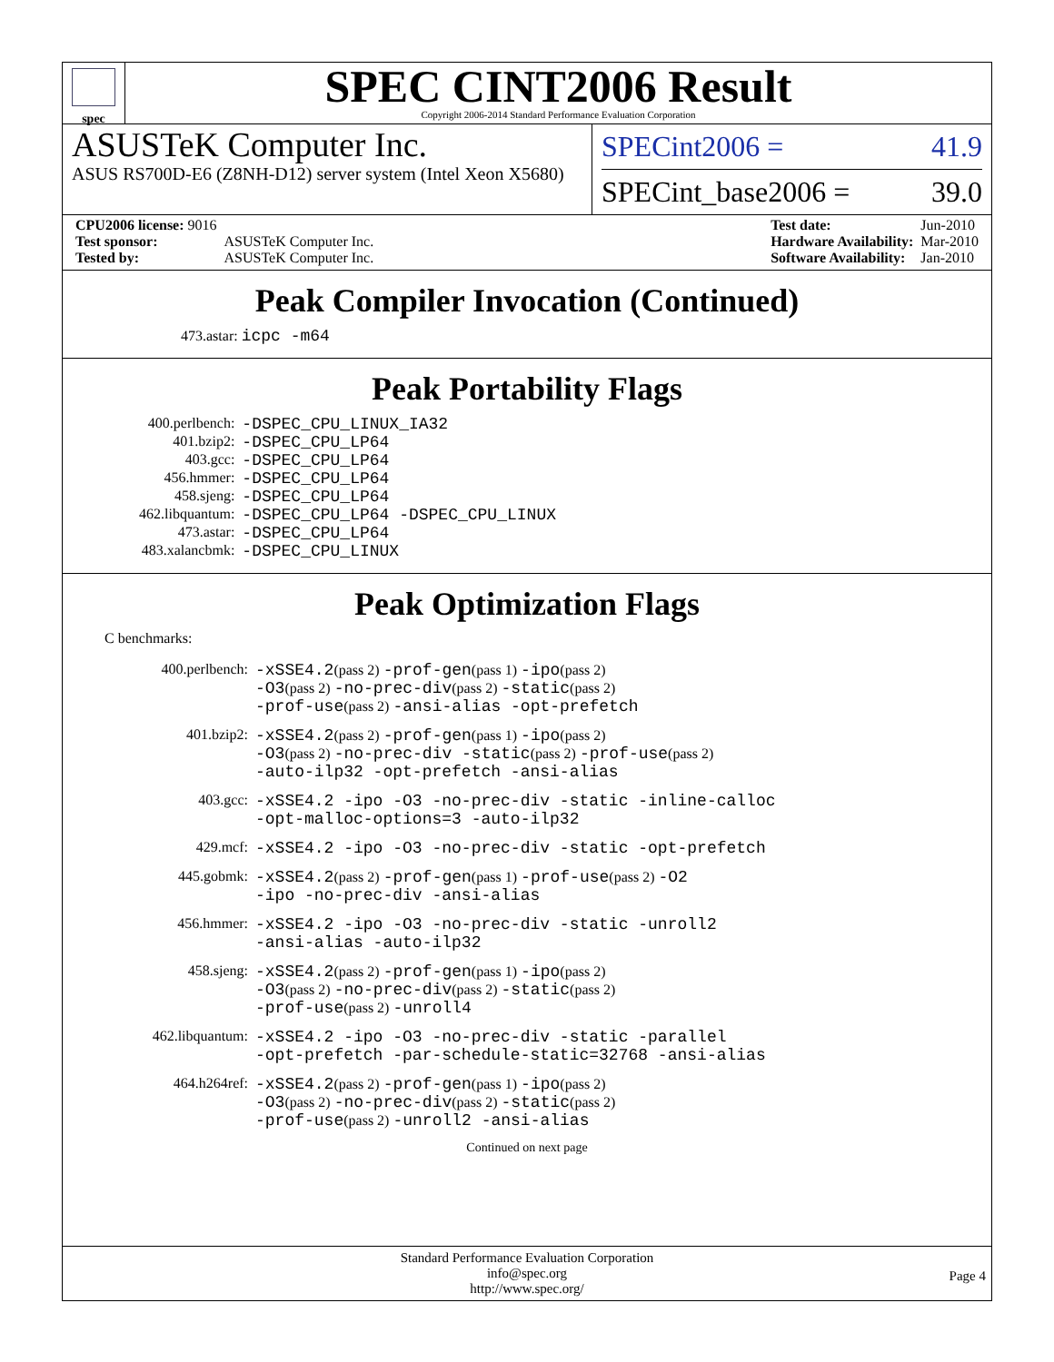spec
SPEC CINT2006 Result
Copyright 2006-2014 Standard Performance Evaluation Corporation
ASUSTeK Computer Inc.
ASUS RS700D-E6 (Z8NH-D12) server system (Intel Xeon X5680)
SPECint2006 = 41.9
SPECint_base2006 = 39.0
| CPU2006 license: 9016 | |
| Test sponsor: | ASUSTeK Computer Inc. |
| Tested by: | ASUSTeK Computer Inc. |
| Test date: | Jun-2010 |
| Hardware Availability: | Mar-2010 |
| Software Availability: | Jan-2010 |
Peak Compiler Invocation (Continued)
473.astar: icpc -m64
Peak Portability Flags
| 400.perlbench: | -DSPEC_CPU_LINUX_IA32 |
| 401.bzip2: | -DSPEC_CPU_LP64 |
| 403.gcc: | -DSPEC_CPU_LP64 |
| 456.hmmer: | -DSPEC_CPU_LP64 |
| 458.sjeng: | -DSPEC_CPU_LP64 |
| 462.libquantum: | -DSPEC_CPU_LP64 -DSPEC_CPU_LINUX |
| 473.astar: | -DSPEC_CPU_LP64 |
| 483.xalancbmk: | -DSPEC_CPU_LINUX |
Peak Optimization Flags
C benchmarks:
| 400.perlbench: | -xSSE4.2 (pass 2) -prof-gen (pass 1) -ipo (pass 2) -O3 (pass 2) -no-prec-div (pass 2) -static (pass 2) -prof-use (pass 2) -ansi-alias -opt-prefetch |
| 401.bzip2: | -xSSE4.2 (pass 2) -prof-gen (pass 1) -ipo (pass 2) -O3 (pass 2) -no-prec-div -static (pass 2) -prof-use (pass 2) -auto-ilp32 -opt-prefetch -ansi-alias |
| 403.gcc: | -xSSE4.2 -ipo -O3 -no-prec-div -static -inline-calloc -opt-malloc-options=3 -auto-ilp32 |
| 429.mcf: | -xSSE4.2 -ipo -O3 -no-prec-div -static -opt-prefetch |
| 445.gobmk: | -xSSE4.2 (pass 2) -prof-gen (pass 1) -prof-use (pass 2) -O2 -ipo -no-prec-div -ansi-alias |
| 456.hmmer: | -xSSE4.2 -ipo -O3 -no-prec-div -static -unroll2 -ansi-alias -auto-ilp32 |
| 458.sjeng: | -xSSE4.2 (pass 2) -prof-gen (pass 1) -ipo (pass 2) -O3 (pass 2) -no-prec-div (pass 2) -static (pass 2) -prof-use (pass 2) -unroll4 |
| 462.libquantum: | -xSSE4.2 -ipo -O3 -no-prec-div -static -parallel -opt-prefetch -par-schedule-static=32768 -ansi-alias |
| 464.h264ref: | -xSSE4.2 (pass 2) -prof-gen (pass 1) -ipo (pass 2) -O3 (pass 2) -no-prec-div (pass 2) -static (pass 2) -prof-use (pass 2) -unroll2 -ansi-alias |
Continued on next page
Standard Performance Evaluation Corporation
info@spec.org
http://www.spec.org/
Page 4